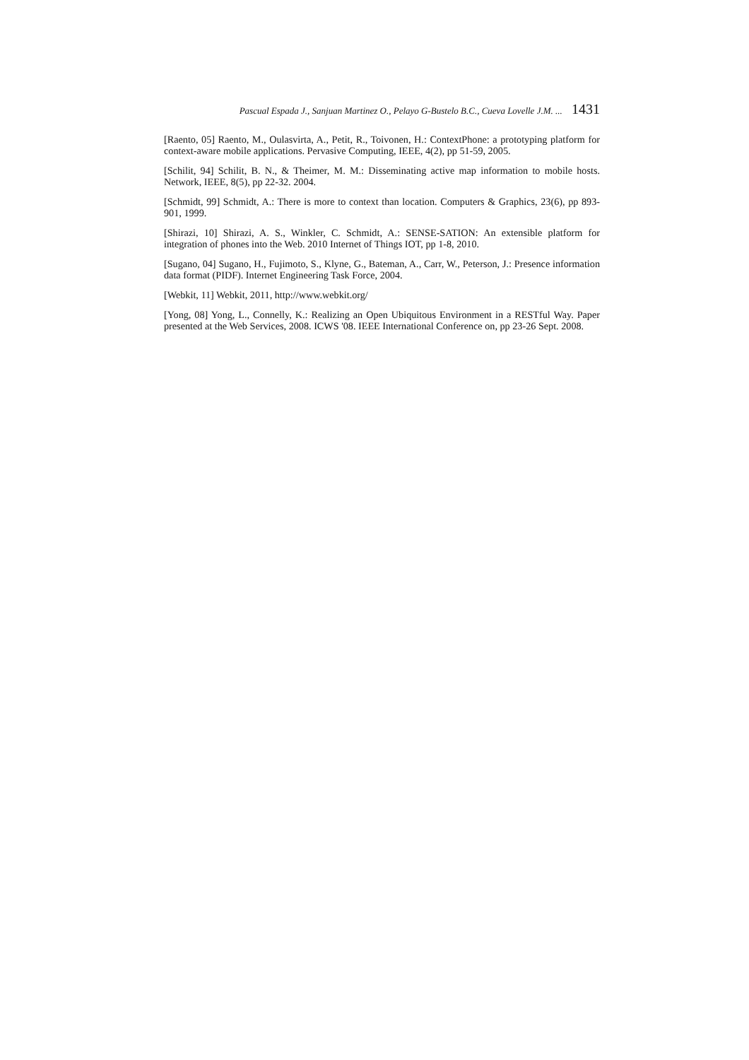Pascual Espada J., Sanjuan Martinez O., Pelayo G-Bustelo B.C., Cueva Lovelle J.M. ... 1431
[Raento, 05] Raento, M., Oulasvirta, A., Petit, R., Toivonen, H.: ContextPhone: a prototyping platform for context-aware mobile applications. Pervasive Computing, IEEE, 4(2), pp 51-59, 2005.
[Schilit, 94] Schilit, B. N., & Theimer, M. M.: Disseminating active map information to mobile hosts. Network, IEEE, 8(5), pp 22-32. 2004.
[Schmidt, 99] Schmidt, A.: There is more to context than location. Computers & Graphics, 23(6), pp 893-901, 1999.
[Shirazi, 10] Shirazi, A. S., Winkler, C. Schmidt, A.: SENSE-SATION: An extensible platform for integration of phones into the Web. 2010 Internet of Things IOT, pp 1-8, 2010.
[Sugano, 04] Sugano, H., Fujimoto, S., Klyne, G., Bateman, A., Carr, W., Peterson, J.: Presence information data format (PIDF). Internet Engineering Task Force, 2004.
[Webkit, 11] Webkit, 2011, http://www.webkit.org/
[Yong, 08] Yong, L., Connelly, K.: Realizing an Open Ubiquitous Environment in a RESTful Way. Paper presented at the Web Services, 2008. ICWS '08. IEEE International Conference on, pp 23-26 Sept. 2008.